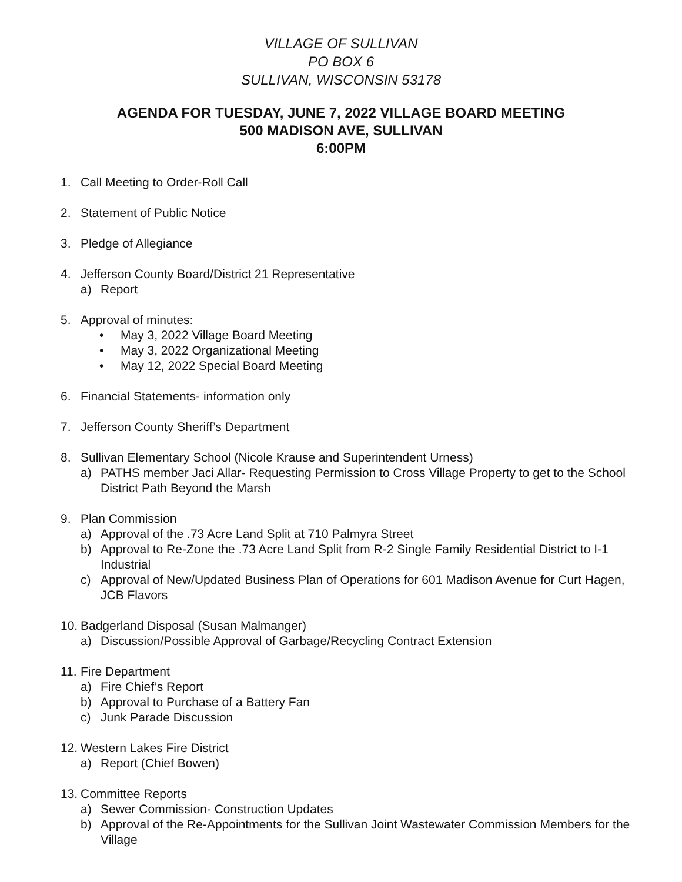VILLAGE OF SULLIVAN
PO BOX 6
SULLIVAN, WISCONSIN 53178
AGENDA FOR TUESDAY, JUNE 7, 2022 VILLAGE BOARD MEETING
500 MADISON AVE, SULLIVAN
6:00PM
1. Call Meeting to Order-Roll Call
2. Statement of Public Notice
3. Pledge of Allegiance
4. Jefferson County Board/District 21 Representative
a) Report
5. Approval of minutes:
• May 3, 2022 Village Board Meeting
• May 3, 2022 Organizational Meeting
• May 12, 2022 Special Board Meeting
6. Financial Statements- information only
7. Jefferson County Sheriff’s Department
8. Sullivan Elementary School (Nicole Krause and Superintendent Urness)
a) PATHS member Jaci Allar- Requesting Permission to Cross Village Property to get to the School District Path Beyond the Marsh
9. Plan Commission
a) Approval of the .73 Acre Land Split at 710 Palmyra Street
b) Approval to Re-Zone the .73 Acre Land Split from R-2 Single Family Residential District to I-1 Industrial
c) Approval of New/Updated Business Plan of Operations for 601 Madison Avenue for Curt Hagen, JCB Flavors
10. Badgerland Disposal (Susan Malmanger)
a) Discussion/Possible Approval of Garbage/Recycling Contract Extension
11. Fire Department
a) Fire Chief’s Report
b) Approval to Purchase of a Battery Fan
c) Junk Parade Discussion
12. Western Lakes Fire District
a) Report (Chief Bowen)
13. Committee Reports
a) Sewer Commission- Construction Updates
b) Approval of the Re-Appointments for the Sullivan Joint Wastewater Commission Members for the Village